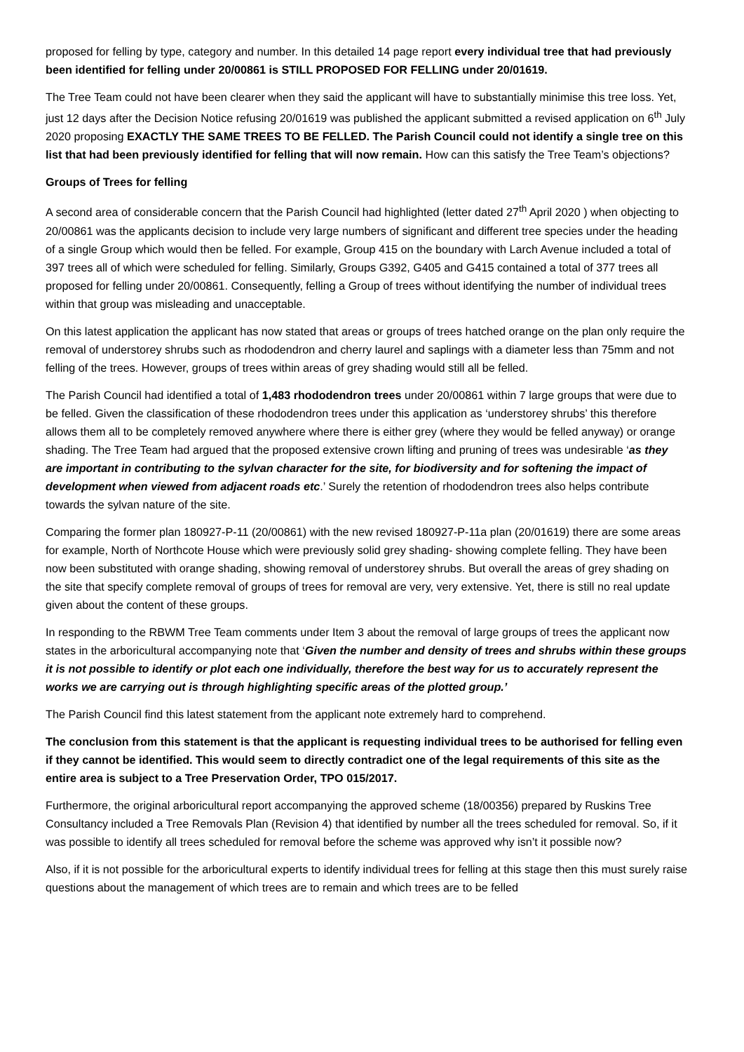proposed for felling by type, category and number. In this detailed 14 page report every individual tree that had previously been identified for felling under 20/00861 is STILL PROPOSED FOR FELLING under 20/01619.
The Tree Team could not have been clearer when they said the applicant will have to substantially minimise this tree loss. Yet, just 12 days after the Decision Notice refusing 20/01619 was published the applicant submitted a revised application on 6<sup>th</sup> July 2020 proposing EXACTLY THE SAME TREES TO BE FELLED. The Parish Council could not identify a single tree on this list that had been previously identified for felling that will now remain. How can this satisfy the Tree Team’s objections?
Groups of Trees for felling
A second area of considerable concern that the Parish Council had highlighted (letter dated 27<sup>th</sup> April 2020 ) when objecting to 20/00861 was the applicants decision to include very large numbers of significant and different tree species under the heading of a single Group which would then be felled. For example, Group 415 on the boundary with Larch Avenue included a total of 397 trees all of which were scheduled for felling. Similarly, Groups G392, G405 and G415 contained a total of 377 trees all proposed for felling under 20/00861. Consequently, felling a Group of trees without identifying the number of individual trees within that group was misleading and unacceptable.
On this latest application the applicant has now stated that areas or groups of trees hatched orange on the plan only require the removal of understorey shrubs such as rhododendron and cherry laurel and saplings with a diameter less than 75mm and not felling of the trees. However, groups of trees within areas of grey shading would still all be felled.
The Parish Council had identified a total of 1,483 rhododendron trees under 20/00861 within 7 large groups that were due to be felled. Given the classification of these rhododendron trees under this application as ‘understorey shrubs’ this therefore allows them all to be completely removed anywhere where there is either grey (where they would be felled anyway) or orange shading. The Tree Team had argued that the proposed extensive crown lifting and pruning of trees was undesirable ‘as they are important in contributing to the sylvan character for the site, for biodiversity and for softening the impact of development when viewed from adjacent roads etc.’ Surely the retention of rhododendron trees also helps contribute towards the sylvan nature of the site.
Comparing the former plan 180927-P-11 (20/00861) with the new revised 180927-P-11a plan (20/01619) there are some areas for example, North of Northcote House which were previously solid grey shading- showing complete felling. They have been now been substituted with orange shading, showing removal of understorey shrubs. But overall the areas of grey shading on the site that specify complete removal of groups of trees for removal are very, very extensive. Yet, there is still no real update given about the content of these groups.
In responding to the RBWM Tree Team comments under Item 3 about the removal of large groups of trees the applicant now states in the arboricultural accompanying note that ‘Given the number and density of trees and shrubs within these groups it is not possible to identify or plot each one individually, therefore the best way for us to accurately represent the works we are carrying out is through highlighting specific areas of the plotted group.’
The Parish Council find this latest statement from the applicant note extremely hard to comprehend.
The conclusion from this statement is that the applicant is requesting individual trees to be authorised for felling even if they cannot be identified. This would seem to directly contradict one of the legal requirements of this site as the entire area is subject to a Tree Preservation Order, TPO 015/2017.
Furthermore, the original arboricultural report accompanying the approved scheme (18/00356) prepared by Ruskins Tree Consultancy included a Tree Removals Plan (Revision 4) that identified by number all the trees scheduled for removal. So, if it was possible to identify all trees scheduled for removal before the scheme was approved why isn’t it possible now?
Also, if it is not possible for the arboricultural experts to identify individual trees for felling at this stage then this must surely raise questions about the management of which trees are to remain and which trees are to be felled